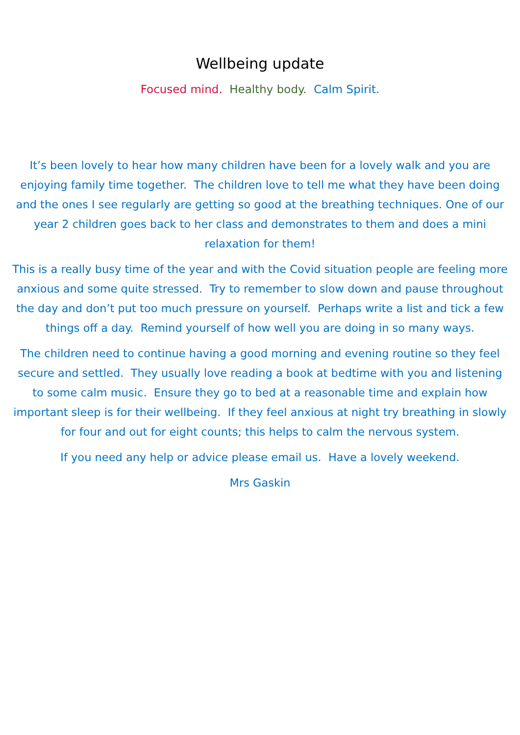Wellbeing update
Focused mind. Healthy body. Calm Spirit.
It’s been lovely to hear how many children have been for a lovely walk and you are enjoying family time together. The children love to tell me what they have been doing and the ones I see regularly are getting so good at the breathing techniques. One of our year 2 children goes back to her class and demonstrates to them and does a mini relaxation for them!
This is a really busy time of the year and with the Covid situation people are feeling more anxious and some quite stressed. Try to remember to slow down and pause throughout the day and don’t put too much pressure on yourself. Perhaps write a list and tick a few things off a day. Remind yourself of how well you are doing in so many ways.
The children need to continue having a good morning and evening routine so they feel secure and settled. They usually love reading a book at bedtime with you and listening to some calm music. Ensure they go to bed at a reasonable time and explain how important sleep is for their wellbeing. If they feel anxious at night try breathing in slowly for four and out for eight counts; this helps to calm the nervous system.
If you need any help or advice please email us. Have a lovely weekend.
Mrs Gaskin